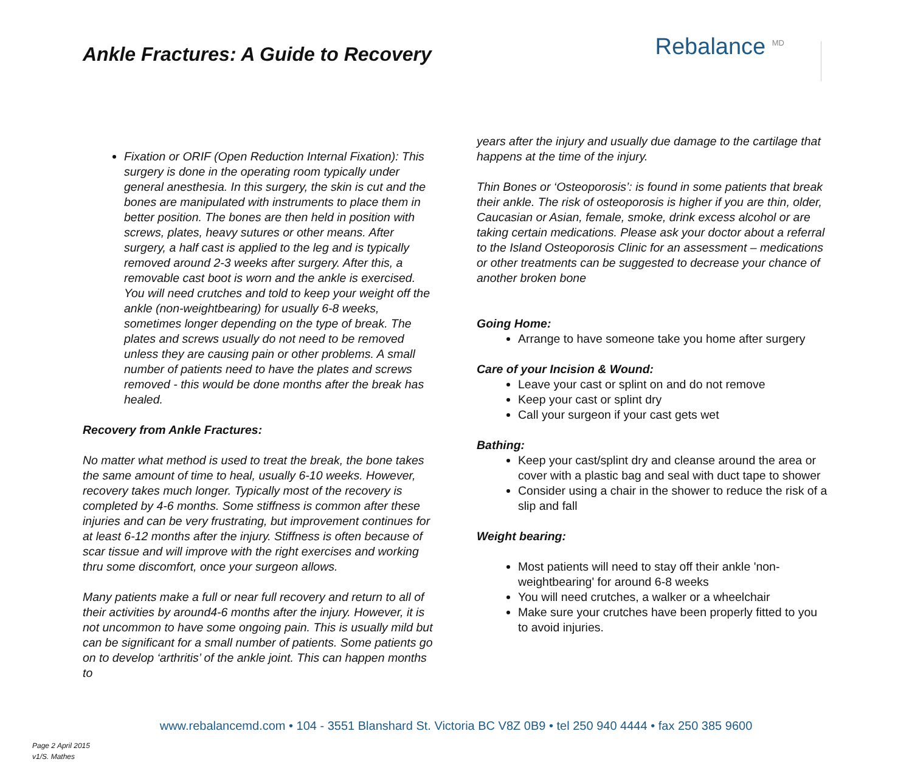Ankle Fractures: A Guide to Recovery
Rebalance <sup>MD</sup>
Fixation or ORIF (Open Reduction Internal Fixation): This surgery is done in the operating room typically under general anesthesia. In this surgery, the skin is cut and the bones are manipulated with instruments to place them in better position. The bones are then held in position with screws, plates, heavy sutures or other means. After surgery, a half cast is applied to the leg and is typically removed around 2-3 weeks after surgery. After this, a removable cast boot is worn and the ankle is exercised. You will need crutches and told to keep your weight off the ankle (non-weightbearing) for usually 6-8 weeks, sometimes longer depending on the type of break. The plates and screws usually do not need to be removed unless they are causing pain or other problems. A small number of patients need to have the plates and screws removed - this would be done months after the break has healed.
Recovery from Ankle Fractures:
No matter what method is used to treat the break, the bone takes the same amount of time to heal, usually 6-10 weeks. However, recovery takes much longer. Typically most of the recovery is completed by 4-6 months. Some stiffness is common after these injuries and can be very frustrating, but improvement continues for at least 6-12 months after the injury. Stiffness is often because of scar tissue and will improve with the right exercises and working thru some discomfort, once your surgeon allows.
Many patients make a full or near full recovery and return to all of their activities by around4-6 months after the injury. However, it is not uncommon to have some ongoing pain. This is usually mild but can be significant for a small number of patients. Some patients go on to develop ‘arthritis’ of the ankle joint. This can happen months to
years after the injury and usually due damage to the cartilage that happens at the time of the injury.
Thin Bones or ‘Osteoporosis’: is found in some patients that break their ankle. The risk of osteoporosis is higher if you are thin, older, Caucasian or Asian, female, smoke, drink excess alcohol or are taking certain medications. Please ask your doctor about a referral to the Island Osteoporosis Clinic for an assessment – medications or other treatments can be suggested to decrease your chance of another broken bone
Going Home:
Arrange to have someone take you home after surgery
Care of your Incision & Wound:
Leave your cast or splint on and do not remove
Keep your cast or splint dry
Call your surgeon if your cast gets wet
Bathing:
Keep your cast/splint dry and cleanse around the area or cover with a plastic bag and seal with duct tape to shower
Consider using a chair in the shower to reduce the risk of a slip and fall
Weight bearing:
Most patients will need to stay off their ankle 'non-weightbearing' for around 6-8 weeks
You will need crutches, a walker or a wheelchair
Make sure your crutches have been properly fitted to you to avoid injuries.
www.rebalancemd.com • 104 - 3551 Blanshard St. Victoria BC V8Z 0B9 • tel 250 940 4444 • fax 250 385 9600
Page 2 April 2015
v1/S. Mathes